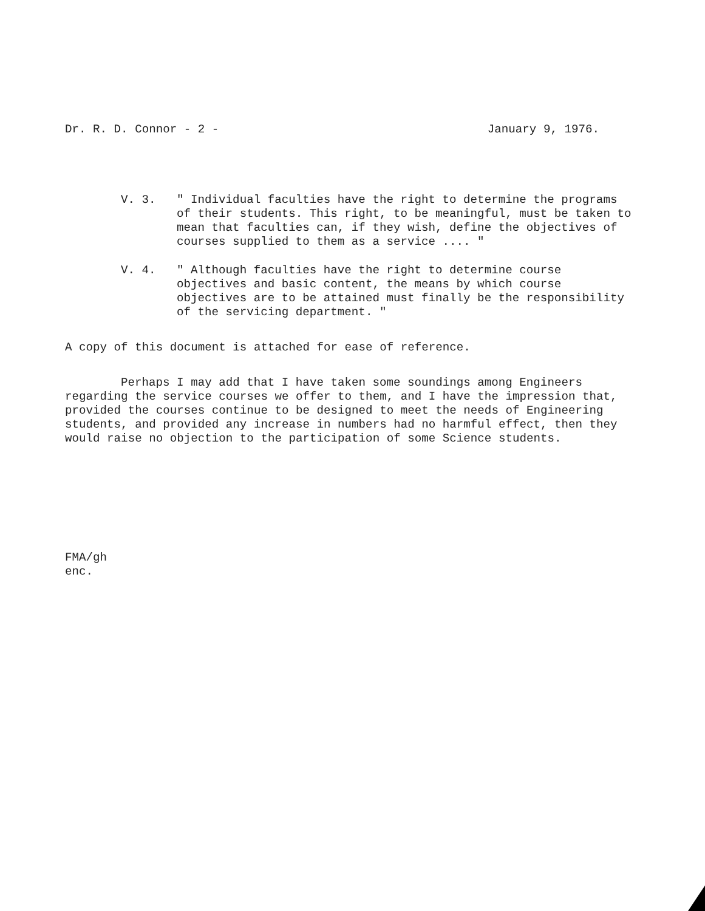Dr. R. D. Connor - 2 - January 9, 1976.
V. 3. " Individual faculties have the right to determine the programs of their students. This right, to be meaningful, must be taken to mean that faculties can, if they wish, define the objectives of courses supplied to them as a service .... "
V. 4. " Although faculties have the right to determine course objectives and basic content, the means by which course objectives are to be attained must finally be the responsibility of the servicing department. "
A copy of this document is attached for ease of reference.
Perhaps I may add that I have taken some soundings among Engineers regarding the service courses we offer to them, and I have the impression that, provided the courses continue to be designed to meet the needs of Engineering students, and provided any increase in numbers had no harmful effect, then they would raise no objection to the participation of some Science students.
FMA/gh
enc.